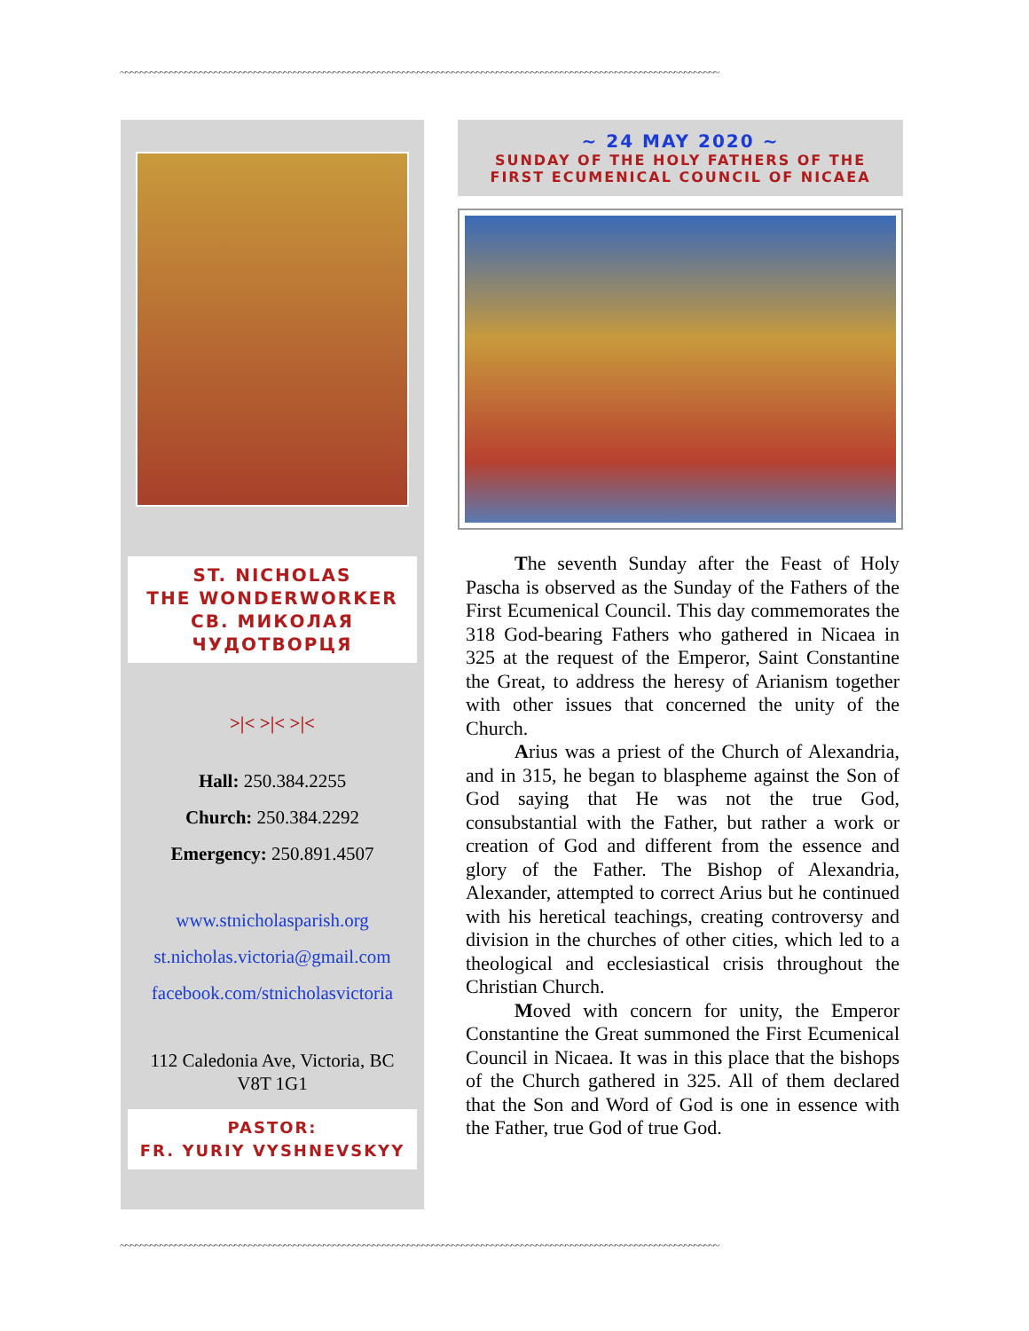~~~~~~~~~~~~~~~~~~~~~~~~~~~~~~~~~~~~~~~~~~~~~~~~~~~~~~~~~~~~~~~~~~~~~~~~~~~~~~~~~~~~~~~~~~~~~~~~~~~~~~~~~~~~~~~~~~~~~~~~~
ST. NICHOLAS
THE WONDERWORKER
СВ. МИКОЛАЯ
ЧУДОТВОРЦЯ
>|< >|< >|<
Hall: 250.384.2255
Church: 250.384.2292
Emergency: 250.891.4507
www.stnicholasparish.org
st.nicholas.victoria@gmail.com
facebook.com/stnicholasvictoria
112 Caledonia Ave, Victoria, BC
V8T 1G1
PASTOR:
FR. YURIY VYSHNEVSKYY
~ 24 MAY 2020 ~
SUNDAY OF THE HOLY FATHERS OF THE
FIRST ECUMENICAL COUNCIL OF NICAEA
The seventh Sunday after the Feast of Holy Pascha is observed as the Sunday of the Fathers of the First Ecumenical Council. This day commemorates the 318 God-bearing Fathers who gathered in Nicaea in 325 at the request of the Emperor, Saint Constantine the Great, to address the heresy of Arianism together with other issues that concerned the unity of the Church.
Arius was a priest of the Church of Alexandria, and in 315, he began to blaspheme against the Son of God saying that He was not the true God, consubstantial with the Father, but rather a work or creation of God and different from the essence and glory of the Father. The Bishop of Alexandria, Alexander, attempted to correct Arius but he continued with his heretical teachings, creating controversy and division in the churches of other cities, which led to a theological and ecclesiastical crisis throughout the Christian Church.
Moved with concern for unity, the Emperor Constantine the Great summoned the First Ecumenical Council in Nicaea. It was in this place that the bishops of the Church gathered in 325. All of them declared that the Son and Word of God is one in essence with the Father, true God of true God.
~~~~~~~~~~~~~~~~~~~~~~~~~~~~~~~~~~~~~~~~~~~~~~~~~~~~~~~~~~~~~~~~~~~~~~~~~~~~~~~~~~~~~~~~~~~~~~~~~~~~~~~~~~~~~~~~~~~~~~~~~